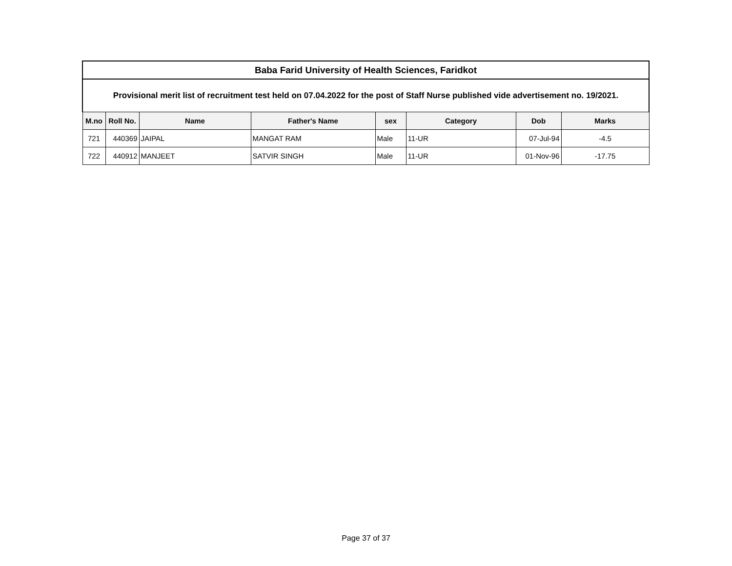| Baba Farid University of Health Sciences, Faridkot | | | | | | | |
| --- | --- | --- | --- | --- | --- | --- | --- |
| Provisional merit list of recruitment test held on 07.04.2022 for the post of Staff Nurse published vide advertisement no. 19/2021. | | | | | | | |
| M.no | Roll No. | Name | Father's Name | sex | Category | Dob | Marks |
| 721 | 440369 | JAIPAL | MANGAT RAM | Male | 11-UR | 07-Jul-94 | -4.5 |
| 722 | 440912 | MANJEET | SATVIR SINGH | Male | 11-UR | 01-Nov-96 | -17.75 |
Page 37 of 37